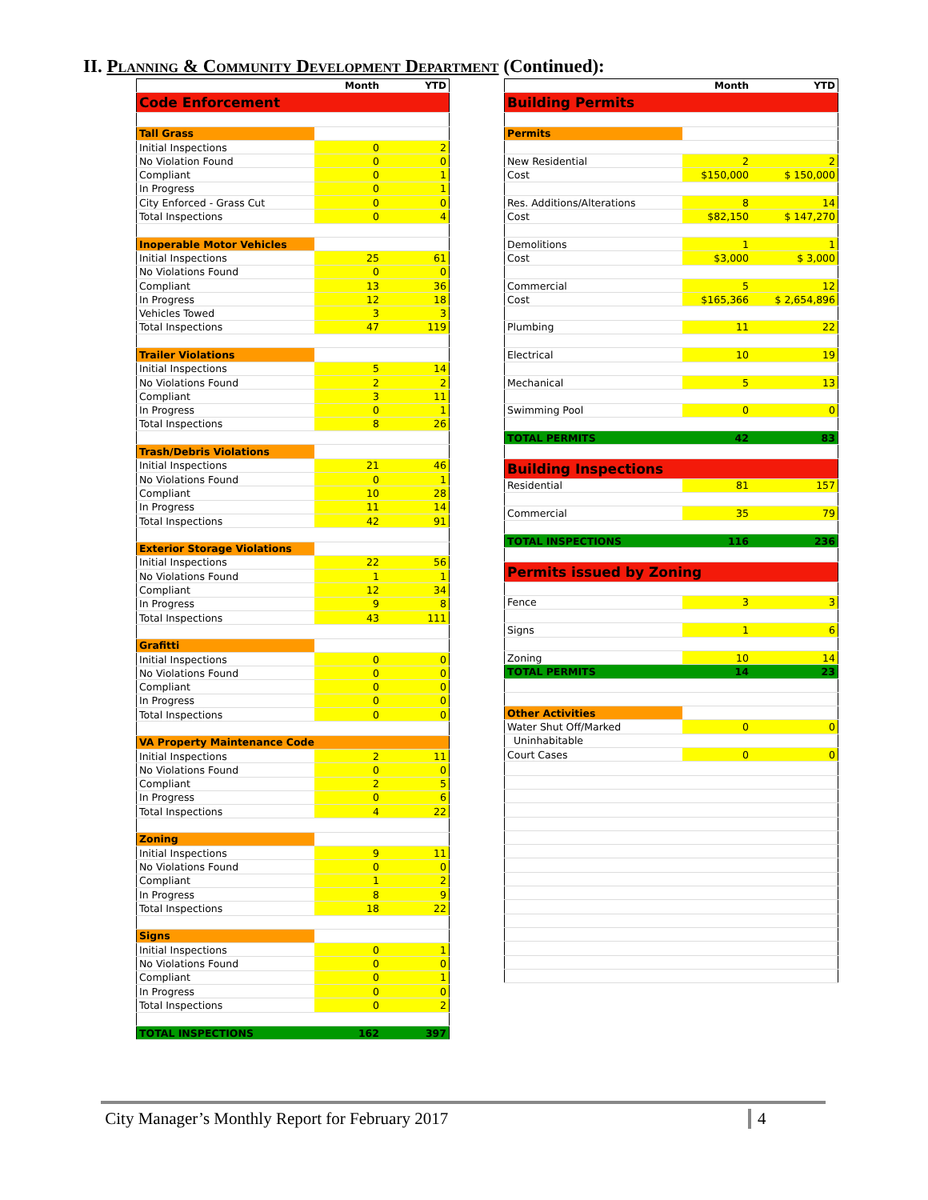II. Planning & Community Development Department (Continued):
| | Month | YTD |
| --- | --- | --- |
| Code Enforcement | | |
| Tall Grass | | |
| Initial Inspections | 0 | 2 |
| No Violation Found | 0 | 0 |
| Compliant | 0 | 1 |
| In Progress | 0 | 1 |
| City Enforced - Grass Cut | 0 | 0 |
| Total Inspections | 0 | 4 |
| Inoperable Motor Vehicles | | |
| Initial Inspections | 25 | 61 |
| No Violations Found | 0 | 0 |
| Compliant | 13 | 36 |
| In Progress | 12 | 18 |
| Vehicles Towed | 3 | 3 |
| Total Inspections | 47 | 119 |
| Trailer Violations | | |
| Initial Inspections | 5 | 14 |
| No Violations Found | 2 | 2 |
| Compliant | 3 | 11 |
| In Progress | 0 | 1 |
| Total Inspections | 8 | 26 |
| Trash/Debris Violations | | |
| Initial Inspections | 21 | 46 |
| No Violations Found | 0 | 1 |
| Compliant | 10 | 28 |
| In Progress | 11 | 14 |
| Total Inspections | 42 | 91 |
| Exterior Storage Violations | | |
| Initial Inspections | 22 | 56 |
| No Violations Found | 1 | 1 |
| Compliant | 12 | 34 |
| In Progress | 9 | 8 |
| Total Inspections | 43 | 111 |
| Grafitti | | |
| Initial Inspections | 0 | 0 |
| No Violations Found | 0 | 0 |
| Compliant | 0 | 0 |
| In Progress | 0 | 0 |
| Total Inspections | 0 | 0 |
| VA Property Maintenance Code | | |
| Initial Inspections | 2 | 11 |
| No Violations Found | 0 | 0 |
| Compliant | 2 | 5 |
| In Progress | 0 | 6 |
| Total Inspections | 4 | 22 |
| Zoning | | |
| Initial Inspections | 9 | 11 |
| No Violations Found | 0 | 0 |
| Compliant | 1 | 2 |
| In Progress | 8 | 9 |
| Total Inspections | 18 | 22 |
| Signs | | |
| Initial Inspections | 0 | 1 |
| No Violations Found | 0 | 0 |
| Compliant | 0 | 1 |
| In Progress | 0 | 0 |
| Total Inspections | 0 | 2 |
| TOTAL INSPECTIONS | 162 | 397 |
| | Month | YTD |
| --- | --- | --- |
| Building Permits | | |
| Permits | | |
| New Residential | 2 | 2 |
| Cost | $150,000 | $ 150,000 |
| Res. Additions/Alterations | 8 | 14 |
| Cost | $82,150 | $ 147,270 |
| Demolitions | 1 | 1 |
| Cost | $3,000 | $ 3,000 |
| Commercial | 5 | 12 |
| Cost | $165,366 | $ 2,654,896 |
| Plumbing | 11 | 22 |
| Electrical | 10 | 19 |
| Mechanical | 5 | 13 |
| Swimming Pool | 0 | 0 |
| TOTAL PERMITS | 42 | 83 |
| Building Inspections | | |
| Residential | 81 | 157 |
| Commercial | 35 | 79 |
| TOTAL INSPECTIONS | 116 | 236 |
| Permits issued by Zoning | | |
| Fence | 3 | 3 |
| Signs | 1 | 6 |
| Zoning | 10 | 14 |
| TOTAL PERMITS | 14 | 23 |
| Other Activities | | |
| Water Shut Off/Marked | 0 | 0 |
| Uninhabitable | | |
| Court Cases | 0 | 0 |
City Manager’s Monthly Report for February 2017 4